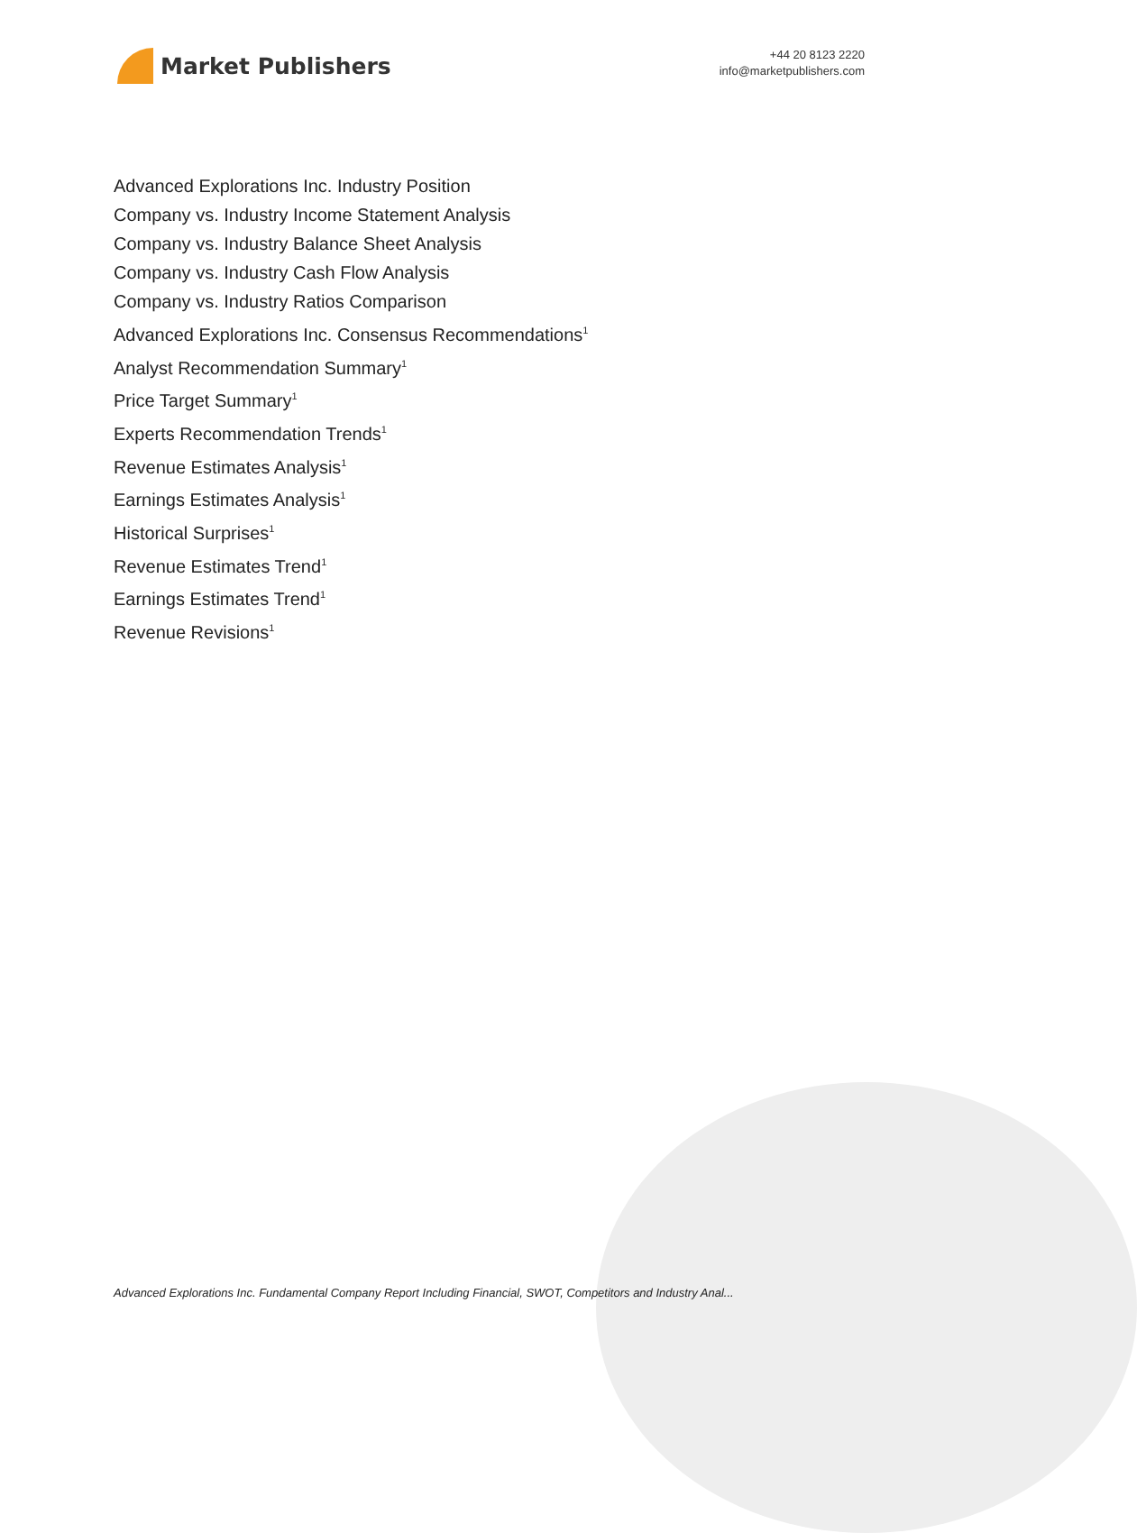Market Publishers
+44 20 8123 2220
info@marketpublishers.com
Advanced Explorations Inc. Industry Position
Company vs. Industry Income Statement Analysis
Company vs. Industry Balance Sheet Analysis
Company vs. Industry Cash Flow Analysis
Company vs. Industry Ratios Comparison
Advanced Explorations Inc. Consensus Recommendations<sup>1</sup>
Analyst Recommendation Summary<sup>1</sup>
Price Target Summary<sup>1</sup>
Experts Recommendation Trends<sup>1</sup>
Revenue Estimates Analysis<sup>1</sup>
Earnings Estimates Analysis<sup>1</sup>
Historical Surprises<sup>1</sup>
Revenue Estimates Trend<sup>1</sup>
Earnings Estimates Trend<sup>1</sup>
Revenue Revisions<sup>1</sup>
Advanced Explorations Inc. Fundamental Company Report Including Financial, SWOT, Competitors and Industry Anal...